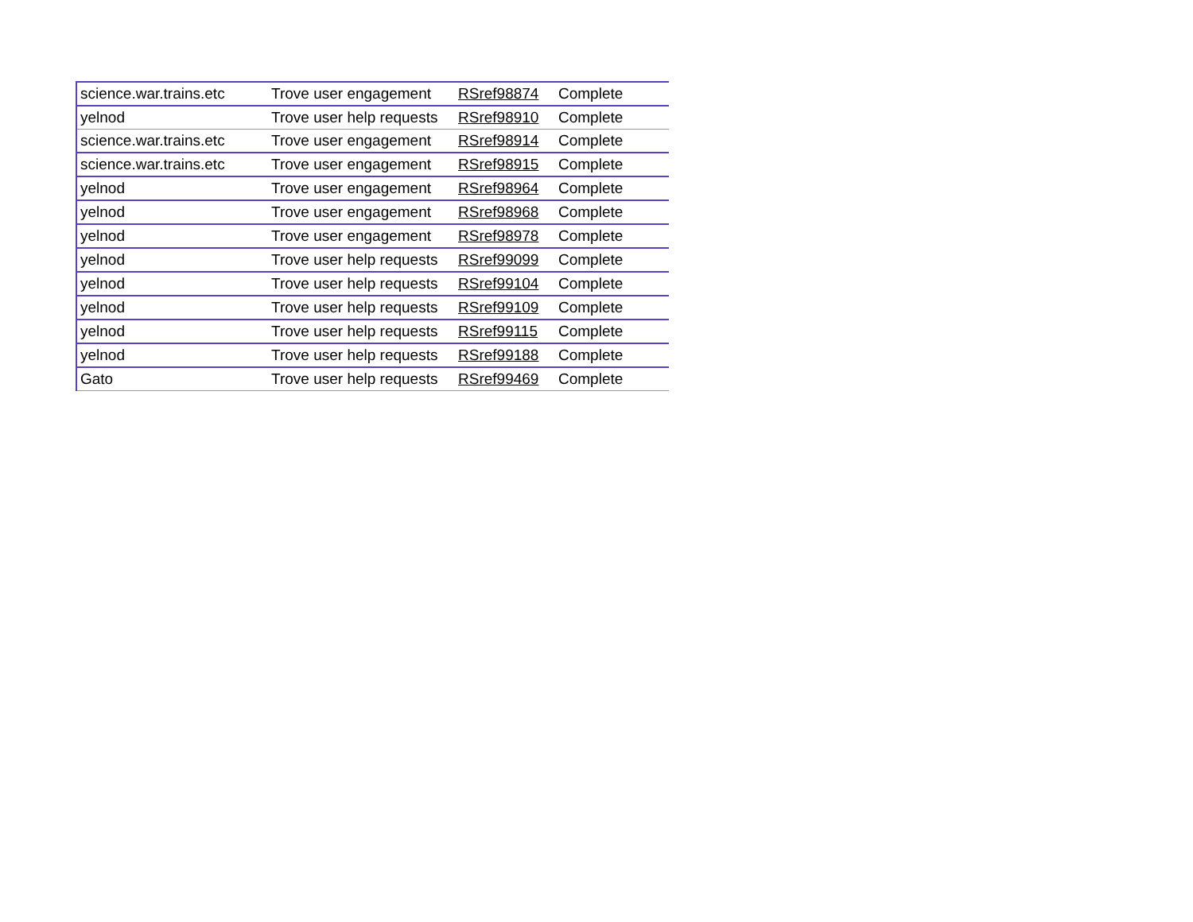| science.war.trains.etc | Trove user engagement | RSref98874 | Complete |
| yelnod | Trove user help requests | RSref98910 | Complete |
| science.war.trains.etc | Trove user engagement | RSref98914 | Complete |
| science.war.trains.etc | Trove user engagement | RSref98915 | Complete |
| yelnod | Trove user engagement | RSref98964 | Complete |
| yelnod | Trove user engagement | RSref98968 | Complete |
| yelnod | Trove user engagement | RSref98978 | Complete |
| yelnod | Trove user help requests | RSref99099 | Complete |
| yelnod | Trove user help requests | RSref99104 | Complete |
| yelnod | Trove user help requests | RSref99109 | Complete |
| yelnod | Trove user help requests | RSref99115 | Complete |
| yelnod | Trove user help requests | RSref99188 | Complete |
| Gato | Trove user help requests | RSref99469 | Complete |